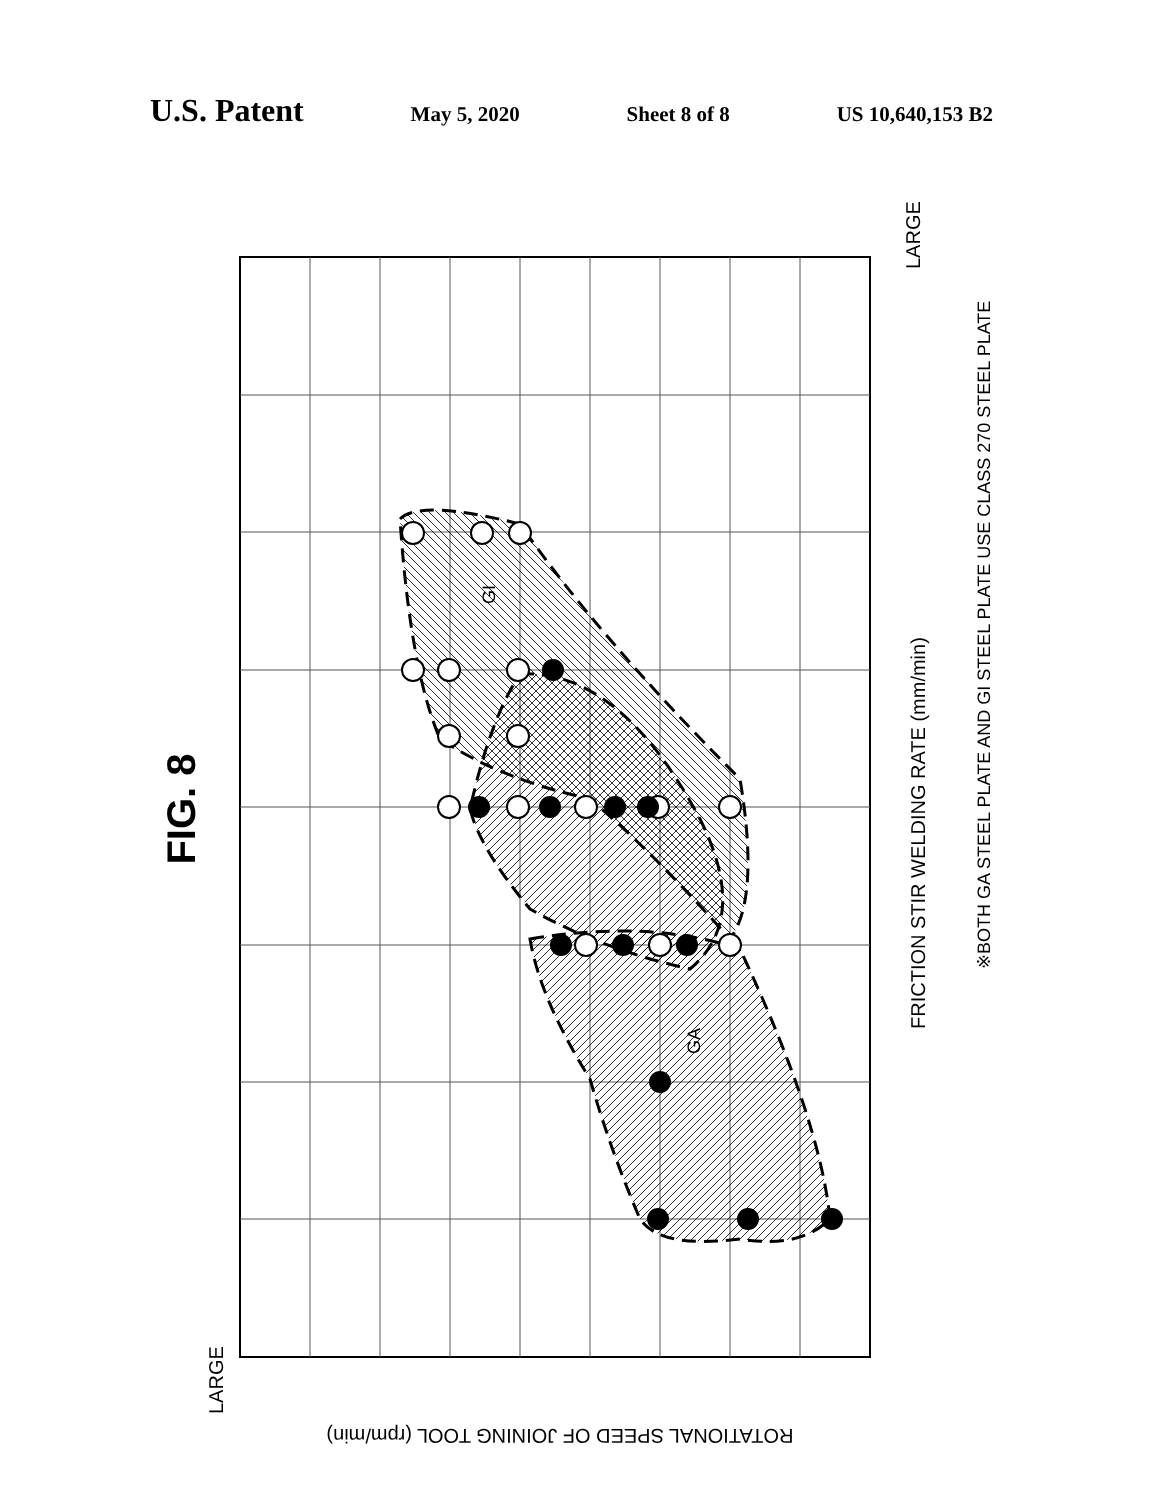U.S. Patent
May 5, 2020 Sheet 8 of 8 US 10,640,153 B2
GI
GA
FIG. 8
LARGE
FRICTION STIR WELDING RATE (mm/min)
※BOTH GA STEEL PLATE AND GI STEEL PLATE USE CLASS 270 STEEL PLATE
LARGE
ROTATIONAL SPEED OF JOINING TOOL (rpm/min)